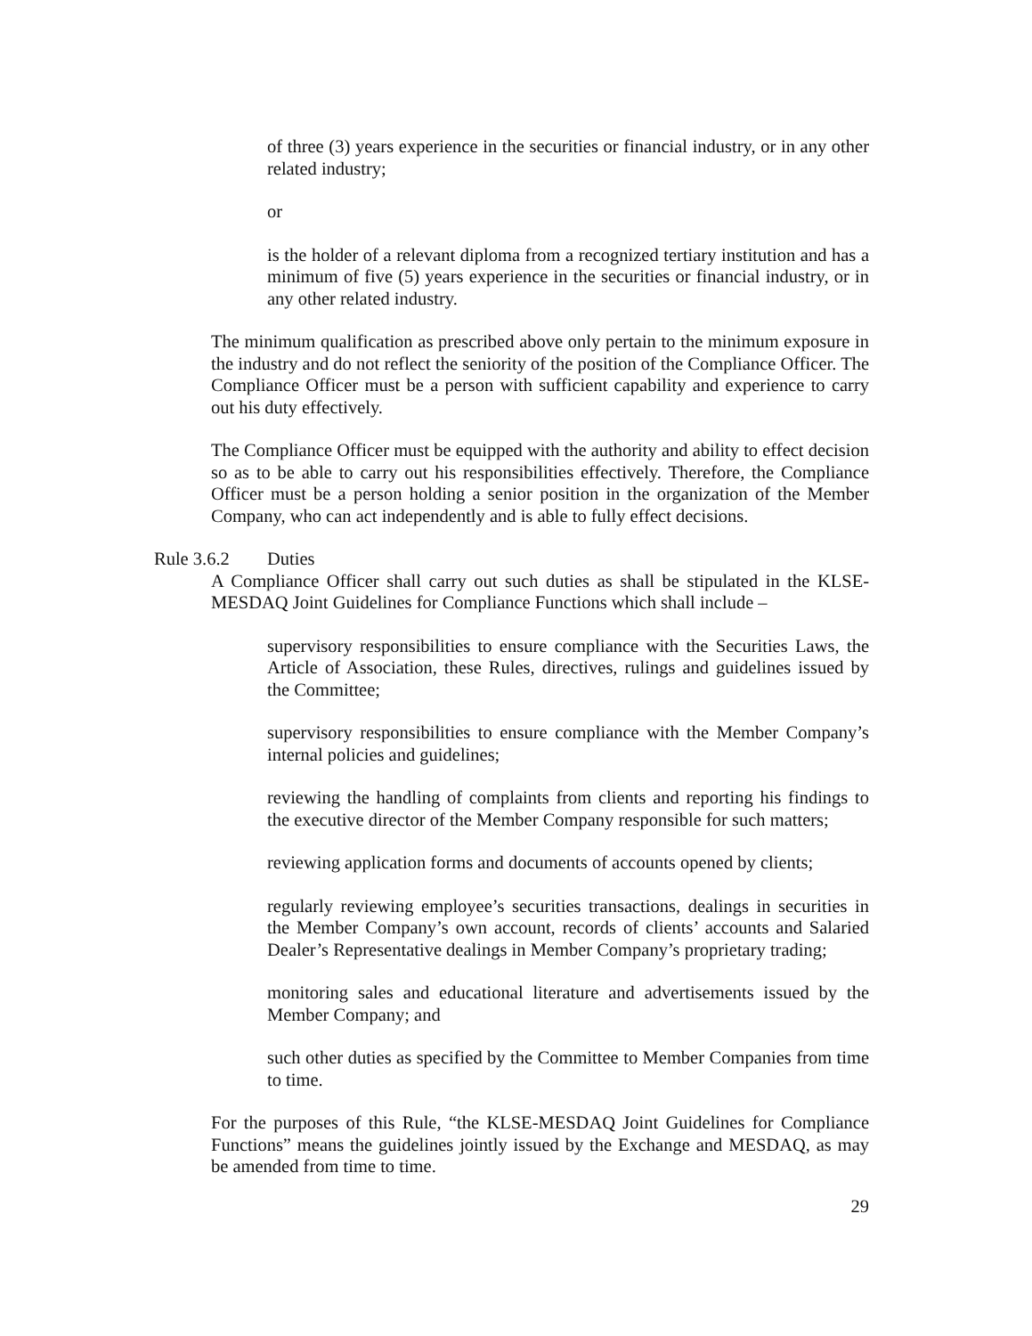of three (3) years experience in the securities or financial industry, or in any other related industry;
or
is the holder of a relevant diploma from a recognized tertiary institution and has a minimum of five (5) years experience in the securities or financial industry, or in any other related industry.
The minimum qualification as prescribed above only pertain to the minimum exposure in the industry and do not reflect the seniority of the position of the Compliance Officer. The Compliance Officer must be a person with sufficient capability and experience to carry out his duty effectively.
The Compliance Officer must be equipped with the authority and ability to effect decision so as to be able to carry out his responsibilities effectively. Therefore, the Compliance Officer must be a person holding a senior position in the organization of the Member Company, who can act independently and is able to fully effect decisions.
Rule 3.6.2 Duties
A Compliance Officer shall carry out such duties as shall be stipulated in the KLSE-MESDAQ Joint Guidelines for Compliance Functions which shall include –
supervisory responsibilities to ensure compliance with the Securities Laws, the Article of Association, these Rules, directives, rulings and guidelines issued by the Committee;
supervisory responsibilities to ensure compliance with the Member Company’s internal policies and guidelines;
reviewing the handling of complaints from clients and reporting his findings to the executive director of the Member Company responsible for such matters;
reviewing application forms and documents of accounts opened by clients;
regularly reviewing employee’s securities transactions, dealings in securities in the Member Company’s own account, records of clients’ accounts and Salaried Dealer’s Representative dealings in Member Company’s proprietary trading;
monitoring sales and educational literature and advertisements issued by the Member Company; and
such other duties as specified by the Committee to Member Companies from time to time.
For the purposes of this Rule, “the KLSE-MESDAQ Joint Guidelines for Compliance Functions” means the guidelines jointly issued by the Exchange and MESDAQ, as may be amended from time to time.
29